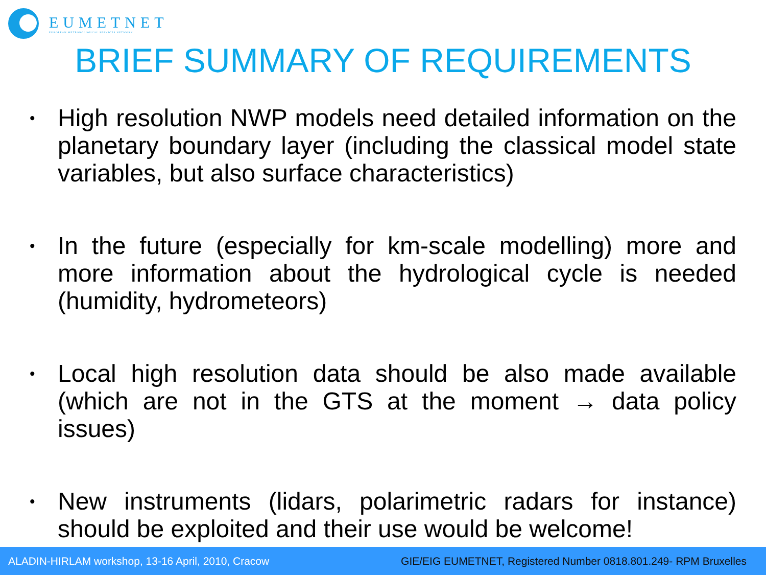EUMETNET
EUROPEAN METEOROLOGICAL SERVICES NETWORK
BRIEF SUMMARY OF REQUIREMENTS
• High resolution NWP models need detailed information on the planetary boundary layer (including the classical model state variables, but also surface characteristics)
• In the future (especially for km-scale modelling) more and more information about the hydrological cycle is needed (humidity, hydrometeors)
• Local high resolution data should be also made available (which are not in the GTS at the moment → data policy issues)
• New instruments (lidars, polarimetric radars for instance) should be exploited and their use would be welcome!
ALADIN-HIRLAM workshop, 13-16 April, 2010, Cracow GIE/EIG EUMETNET, Registered Number 0818.801.249- RPM Bruxelles